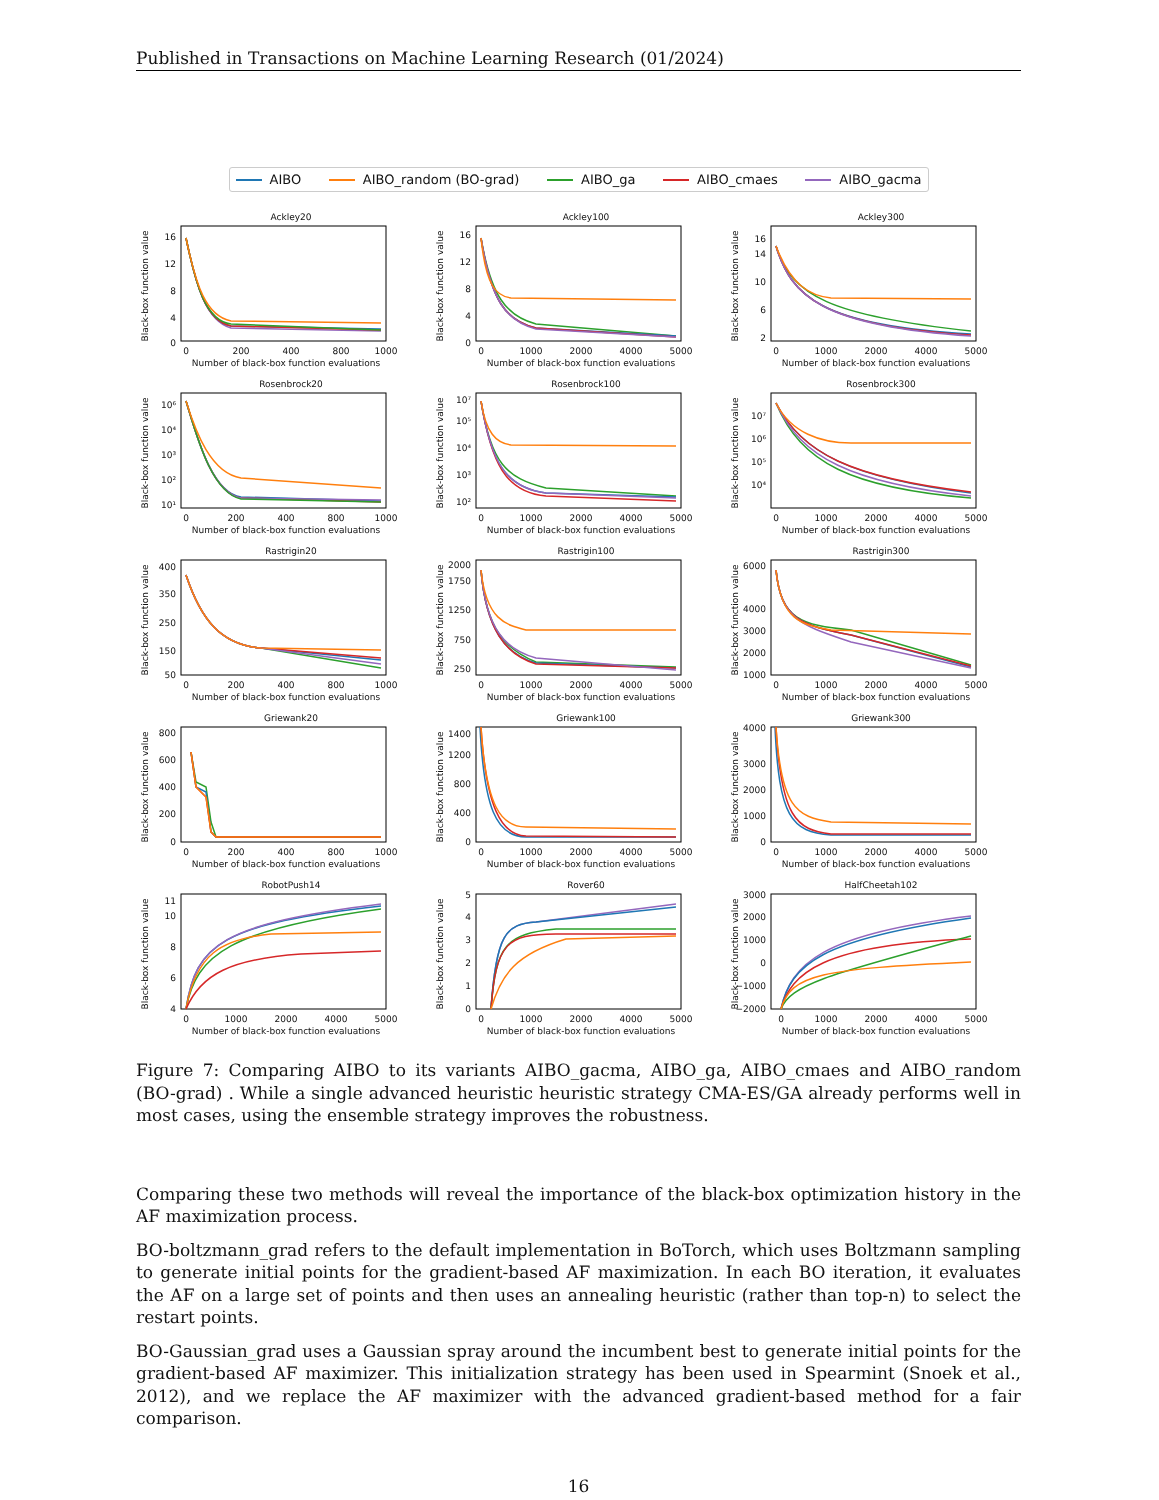Published in Transactions on Machine Learning Research (01/2024)
AIBO AIBO_random (BO-grad) AIBO_ga AIBO_cmaes AIBO_gacma
Ackley20
0
4
8
12
16
0
200
400
800
1000
Number of black-box function evaluations
Black-box function value
Ackley100
0
4
8
12
16
0
1000
2000
4000
5000
Number of black-box function evaluations
Black-box function value
Ackley300
2
6
10
14
16
0
1000
2000
4000
5000
Number of black-box function evaluations
Black-box function value
Rosenbrock20
10¹
10²
10³
10⁴
10⁶
0
200
400
800
1000
Number of black-box function evaluations
Black-box function value
Rosenbrock100
10²
10³
10⁴
10⁵
10⁷
0
1000
2000
4000
5000
Number of black-box function evaluations
Black-box function value
Rosenbrock300
10⁴
10⁵
10⁶
10⁷
0
1000
2000
4000
5000
Number of black-box function evaluations
Black-box function value
Rastrigin20
50
150
250
350
400
0
200
400
800
1000
Number of black-box function evaluations
Black-box function value
Rastrigin100
250
750
1250
1750
2000
0
1000
2000
4000
5000
Number of black-box function evaluations
Black-box function value
Rastrigin300
1000
2000
3000
4000
6000
0
1000
2000
4000
5000
Number of black-box function evaluations
Black-box function value
Griewank20
0
200
400
600
800
0
200
400
800
1000
Number of black-box function evaluations
Black-box function value
Griewank100
0
400
800
1200
1400
0
1000
2000
4000
5000
Number of black-box function evaluations
Black-box function value
Griewank300
0
1000
2000
3000
4000
0
1000
2000
4000
5000
Number of black-box function evaluations
Black-box function value
RobotPush14
4
6
8
10
11
0
1000
2000
4000
5000
Number of black-box function evaluations
Black-box function value
Rover60
0
1
2
3
4
5
0
1000
2000
4000
5000
Number of black-box function evaluations
Black-box function value
HalfCheetah102
−2000
−1000
0
1000
2000
3000
0
1000
2000
4000
5000
Number of black-box function evaluations
Black-box function value
Figure 7: Comparing AIBO to its variants AIBO_gacma, AIBO_ga, AIBO_cmaes and AIBO_random (BO-grad) . While a single advanced heuristic heuristic strategy CMA-ES/GA already performs well in most cases, using the ensemble strategy improves the robustness.
Comparing these two methods will reveal the importance of the black-box optimization history in the AF maximization process.
BO-boltzmann_grad refers to the default implementation in BoTorch, which uses Boltzmann sampling to generate initial points for the gradient-based AF maximization. In each BO iteration, it evaluates the AF on a large set of points and then uses an annealing heuristic (rather than top-n) to select the restart points.
BO-Gaussian_grad uses a Gaussian spray around the incumbent best to generate initial points for the gradient-based AF maximizer. This initialization strategy has been used in Spearmint (Snoek et al., 2012), and we replace the AF maximizer with the advanced gradient-based method for a fair comparison.
16